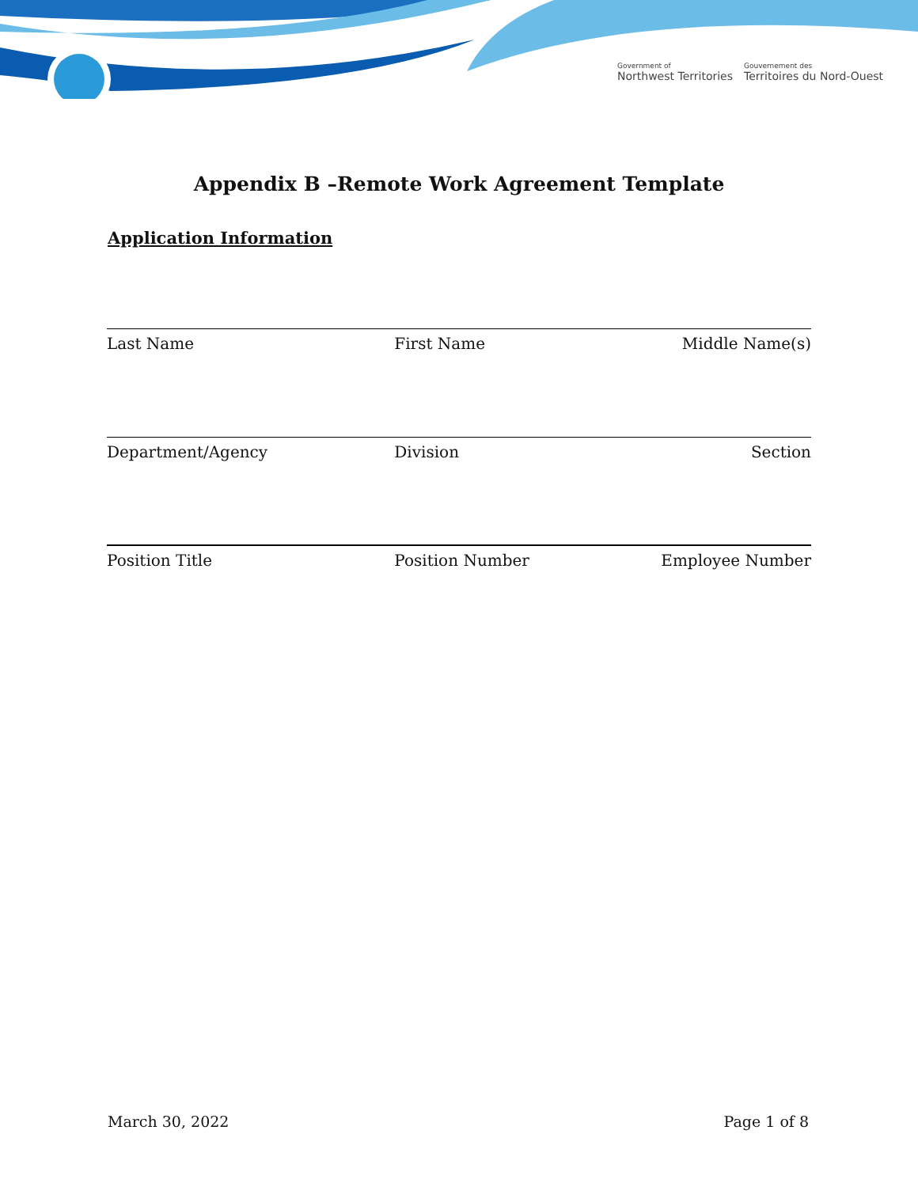Government of
Northwest Territories
Gouvernement des
Territoires du Nord-Ouest
Appendix B –Remote Work Agreement Template
Application Information
Last Name First Name Middle Name(s)
Department/Agency Division Section
Position Title Position Number Employee Number
March 30, 2022 Page 1 of 8